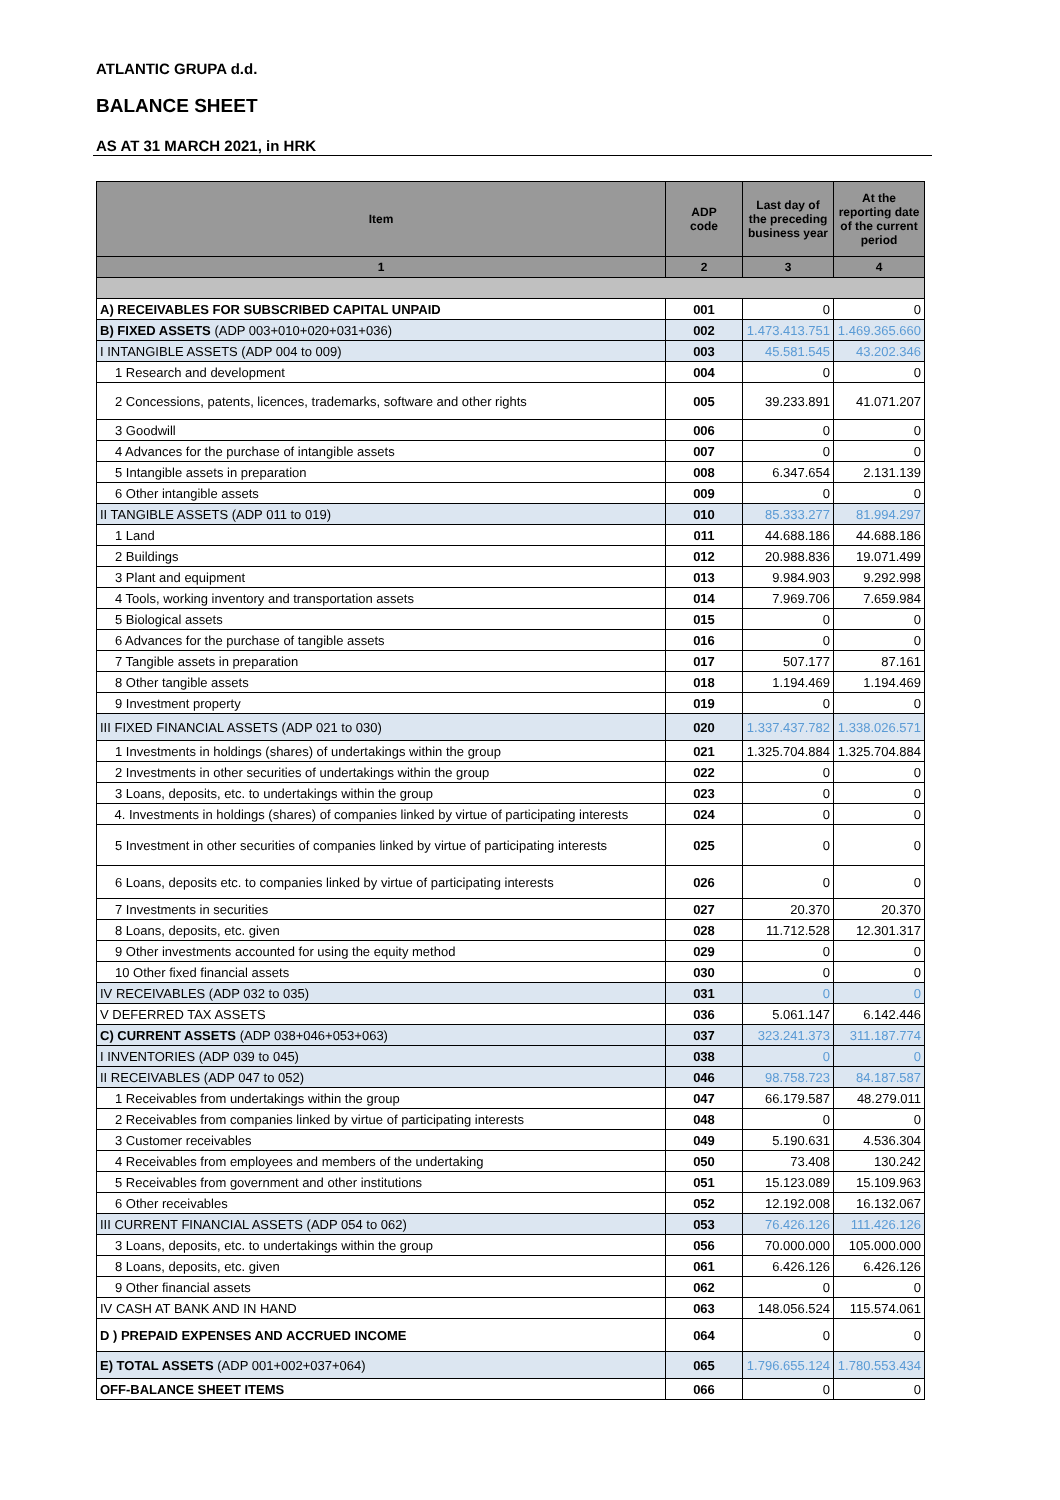ATLANTIC GRUPA d.d.
BALANCE SHEET
AS AT 31 MARCH 2021, in HRK
| Item | ADP code | Last day of the preceding business year | At the reporting date of the current period |
| --- | --- | --- | --- |
| 1 | 2 | 3 | 4 |
| A) RECEIVABLES FOR SUBSCRIBED CAPITAL UNPAID | 001 | 0 | 0 |
| B) FIXED ASSETS (ADP 003+010+020+031+036) | 002 | 1.473.413.751 | 1.469.365.660 |
| I INTANGIBLE ASSETS (ADP 004 to 009) | 003 | 45.581.545 | 43.202.346 |
| 1 Research and development | 004 | 0 | 0 |
| 2 Concessions, patents, licences, trademarks, software and other rights | 005 | 39.233.891 | 41.071.207 |
| 3 Goodwill | 006 | 0 | 0 |
| 4 Advances for the purchase of intangible assets | 007 | 0 | 0 |
| 5 Intangible assets in preparation | 008 | 6.347.654 | 2.131.139 |
| 6 Other intangible assets | 009 | 0 | 0 |
| II TANGIBLE ASSETS (ADP 011 to 019) | 010 | 85.333.277 | 81.994.297 |
| 1 Land | 011 | 44.688.186 | 44.688.186 |
| 2 Buildings | 012 | 20.988.836 | 19.071.499 |
| 3 Plant and equipment | 013 | 9.984.903 | 9.292.998 |
| 4 Tools, working inventory and transportation assets | 014 | 7.969.706 | 7.659.984 |
| 5 Biological assets | 015 | 0 | 0 |
| 6 Advances for the purchase of tangible assets | 016 | 0 | 0 |
| 7 Tangible assets in preparation | 017 | 507.177 | 87.161 |
| 8 Other tangible assets | 018 | 1.194.469 | 1.194.469 |
| 9 Investment property | 019 | 0 | 0 |
| III FIXED FINANCIAL ASSETS (ADP 021 to 030) | 020 | 1.337.437.782 | 1.338.026.571 |
| 1 Investments in holdings (shares) of undertakings within the group | 021 | 1.325.704.884 | 1.325.704.884 |
| 2 Investments in other securities of undertakings within the group | 022 | 0 | 0 |
| 3 Loans, deposits, etc. to undertakings within the group | 023 | 0 | 0 |
| 4. Investments in holdings (shares) of companies linked by virtue of participating interests | 024 | 0 | 0 |
| 5 Investment in other securities of companies linked by virtue of participating interests | 025 | 0 | 0 |
| 6 Loans, deposits etc. to companies linked by virtue of participating interests | 026 | 0 | 0 |
| 7 Investments in securities | 027 | 20.370 | 20.370 |
| 8 Loans, deposits, etc. given | 028 | 11.712.528 | 12.301.317 |
| 9 Other investments accounted for using the equity method | 029 | 0 | 0 |
| 10 Other fixed financial assets | 030 | 0 | 0 |
| IV RECEIVABLES (ADP 032 to 035) | 031 | 0 | 0 |
| V DEFERRED TAX ASSETS | 036 | 5.061.147 | 6.142.446 |
| C) CURRENT ASSETS (ADP 038+046+053+063) | 037 | 323.241.373 | 311.187.774 |
| I INVENTORIES (ADP 039 to 045) | 038 | 0 | 0 |
| II RECEIVABLES (ADP 047 to 052) | 046 | 98.758.723 | 84.187.587 |
| 1 Receivables from undertakings within the group | 047 | 66.179.587 | 48.279.011 |
| 2 Receivables from companies linked by virtue of participating interests | 048 | 0 | 0 |
| 3 Customer receivables | 049 | 5.190.631 | 4.536.304 |
| 4 Receivables from employees and members of the undertaking | 050 | 73.408 | 130.242 |
| 5 Receivables from government and other institutions | 051 | 15.123.089 | 15.109.963 |
| 6 Other receivables | 052 | 12.192.008 | 16.132.067 |
| III CURRENT FINANCIAL ASSETS (ADP 054 to 062) | 053 | 76.426.126 | 111.426.126 |
| 3 Loans, deposits, etc. to undertakings within the group | 056 | 70.000.000 | 105.000.000 |
| 8 Loans, deposits, etc. given | 061 | 6.426.126 | 6.426.126 |
| 9 Other financial assets | 062 | 0 | 0 |
| IV CASH AT BANK AND IN HAND | 063 | 148.056.524 | 115.574.061 |
| D ) PREPAID EXPENSES AND ACCRUED INCOME | 064 | 0 | 0 |
| E) TOTAL ASSETS (ADP 001+002+037+064) | 065 | 1.796.655.124 | 1.780.553.434 |
| OFF-BALANCE SHEET ITEMS | 066 | 0 | 0 |